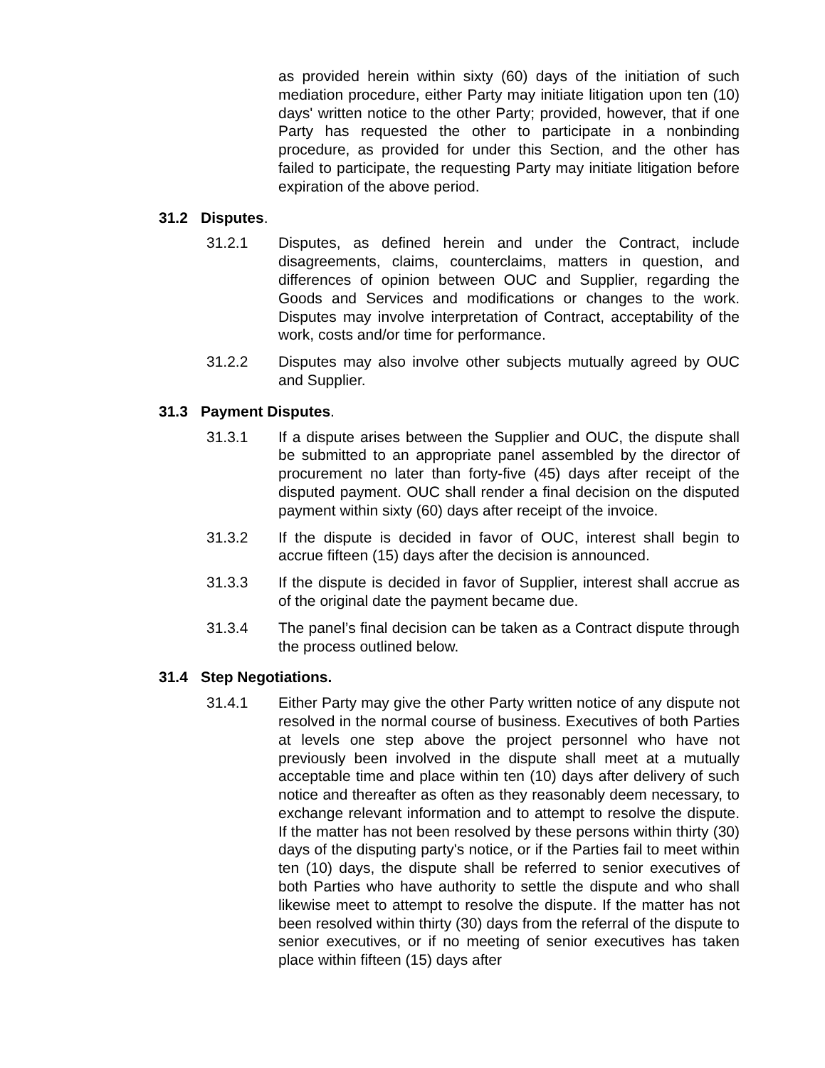as provided herein within sixty (60) days of the initiation of such mediation procedure, either Party may initiate litigation upon ten (10) days' written notice to the other Party; provided, however, that if one Party has requested the other to participate in a nonbinding procedure, as provided for under this Section, and the other has failed to participate, the requesting Party may initiate litigation before expiration of the above period.
31.2 Disputes.
31.2.1 Disputes, as defined herein and under the Contract, include disagreements, claims, counterclaims, matters in question, and differences of opinion between OUC and Supplier, regarding the Goods and Services and modifications or changes to the work. Disputes may involve interpretation of Contract, acceptability of the work, costs and/or time for performance.
31.2.2 Disputes may also involve other subjects mutually agreed by OUC and Supplier.
31.3 Payment Disputes.
31.3.1 If a dispute arises between the Supplier and OUC, the dispute shall be submitted to an appropriate panel assembled by the director of procurement no later than forty-five (45) days after receipt of the disputed payment. OUC shall render a final decision on the disputed payment within sixty (60) days after receipt of the invoice.
31.3.2 If the dispute is decided in favor of OUC, interest shall begin to accrue fifteen (15) days after the decision is announced.
31.3.3 If the dispute is decided in favor of Supplier, interest shall accrue as of the original date the payment became due.
31.3.4 The panel’s final decision can be taken as a Contract dispute through the process outlined below.
31.4 Step Negotiations.
31.4.1 Either Party may give the other Party written notice of any dispute not resolved in the normal course of business. Executives of both Parties at levels one step above the project personnel who have not previously been involved in the dispute shall meet at a mutually acceptable time and place within ten (10) days after delivery of such notice and thereafter as often as they reasonably deem necessary, to exchange relevant information and to attempt to resolve the dispute. If the matter has not been resolved by these persons within thirty (30) days of the disputing party's notice, or if the Parties fail to meet within ten (10) days, the dispute shall be referred to senior executives of both Parties who have authority to settle the dispute and who shall likewise meet to attempt to resolve the dispute. If the matter has not been resolved within thirty (30) days from the referral of the dispute to senior executives, or if no meeting of senior executives has taken place within fifteen (15) days after